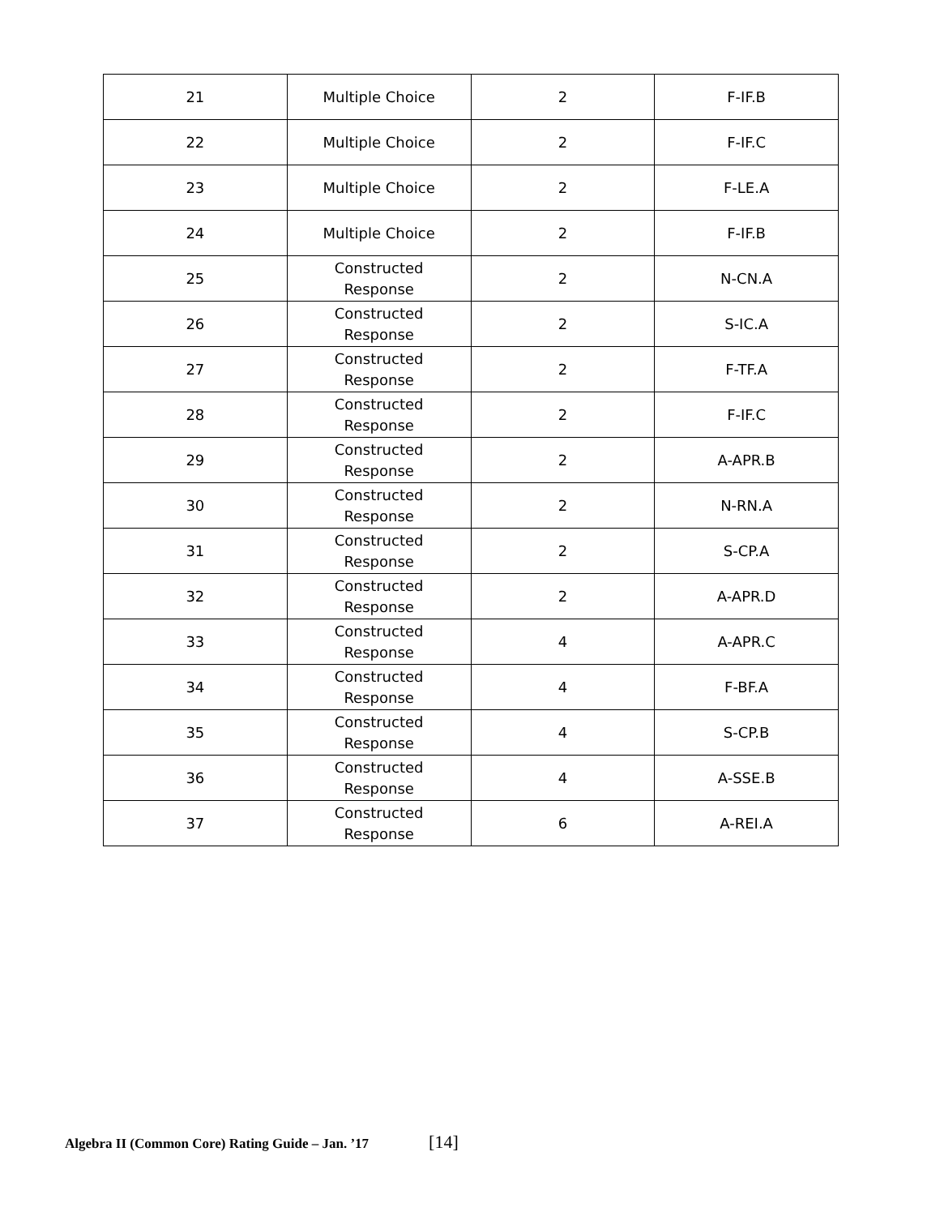| 21 | Multiple Choice | 2 | F-IF.B |
| 22 | Multiple Choice | 2 | F-IF.C |
| 23 | Multiple Choice | 2 | F-LE.A |
| 24 | Multiple Choice | 2 | F-IF.B |
| 25 | Constructed Response | 2 | N-CN.A |
| 26 | Constructed Response | 2 | S-IC.A |
| 27 | Constructed Response | 2 | F-TF.A |
| 28 | Constructed Response | 2 | F-IF.C |
| 29 | Constructed Response | 2 | A-APR.B |
| 30 | Constructed Response | 2 | N-RN.A |
| 31 | Constructed Response | 2 | S-CP.A |
| 32 | Constructed Response | 2 | A-APR.D |
| 33 | Constructed Response | 4 | A-APR.C |
| 34 | Constructed Response | 4 | F-BF.A |
| 35 | Constructed Response | 4 | S-CP.B |
| 36 | Constructed Response | 4 | A-SSE.B |
| 37 | Constructed Response | 6 | A-REI.A |
Algebra II (Common Core) Rating Guide – Jan. ’17 [14]